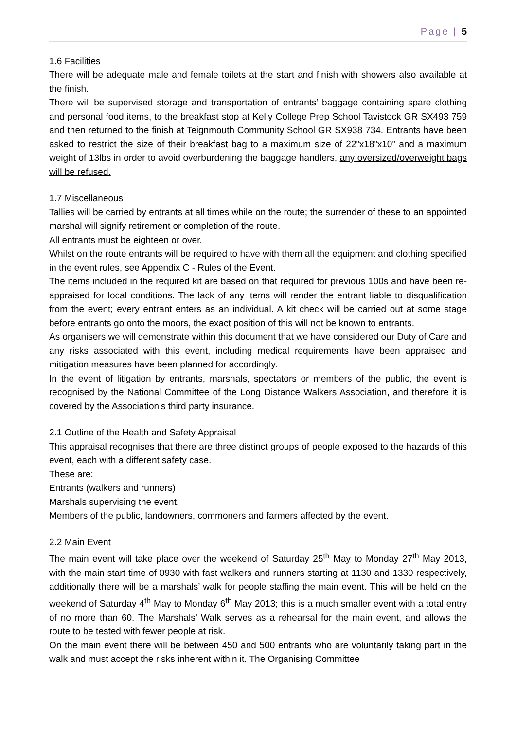Page | 5
1.6 Facilities
There will be adequate male and female toilets at the start and finish with showers also available at the finish.
There will be supervised storage and transportation of entrants’ baggage containing spare clothing and personal food items, to the breakfast stop at Kelly College Prep School Tavistock GR SX493 759 and then returned to the finish at Teignmouth Community School GR SX938 734. Entrants have been asked to restrict the size of their breakfast bag to a maximum size of 22”x18”x10” and a maximum weight of 13lbs in order to avoid overburdening the baggage handlers, any oversized/overweight bags will be refused.
1.7 Miscellaneous
Tallies will be carried by entrants at all times while on the route; the surrender of these to an appointed marshal will signify retirement or completion of the route.
All entrants must be eighteen or over.
Whilst on the route entrants will be required to have with them all the equipment and clothing specified in the event rules, see Appendix C - Rules of the Event.
The items included in the required kit are based on that required for previous 100s and have been re-appraised for local conditions. The lack of any items will render the entrant liable to disqualification from the event; every entrant enters as an individual. A kit check will be carried out at some stage before entrants go onto the moors, the exact position of this will not be known to entrants.
As organisers we will demonstrate within this document that we have considered our Duty of Care and any risks associated with this event, including medical requirements have been appraised and mitigation measures have been planned for accordingly.
In the event of litigation by entrants, marshals, spectators or members of the public, the event is recognised by the National Committee of the Long Distance Walkers Association, and therefore it is covered by the Association’s third party insurance.
2.1 Outline of the Health and Safety Appraisal
This appraisal recognises that there are three distinct groups of people exposed to the hazards of this event, each with a different safety case.
These are:
Entrants (walkers and runners)
Marshals supervising the event.
Members of the public, landowners, commoners and farmers affected by the event.
2.2 Main Event
The main event will take place over the weekend of Saturday 25<sup>th</sup> May to Monday 27<sup>th</sup> May 2013, with the main start time of 0930 with fast walkers and runners starting at 1130 and 1330 respectively, additionally there will be a marshals’ walk for people staffing the main event. This will be held on the weekend of Saturday 4<sup>th</sup> May to Monday 6<sup>th</sup> May 2013; this is a much smaller event with a total entry of no more than 60. The Marshals’ Walk serves as a rehearsal for the main event, and allows the route to be tested with fewer people at risk.
On the main event there will be between 450 and 500 entrants who are voluntarily taking part in the walk and must accept the risks inherent within it. The Organising Committee